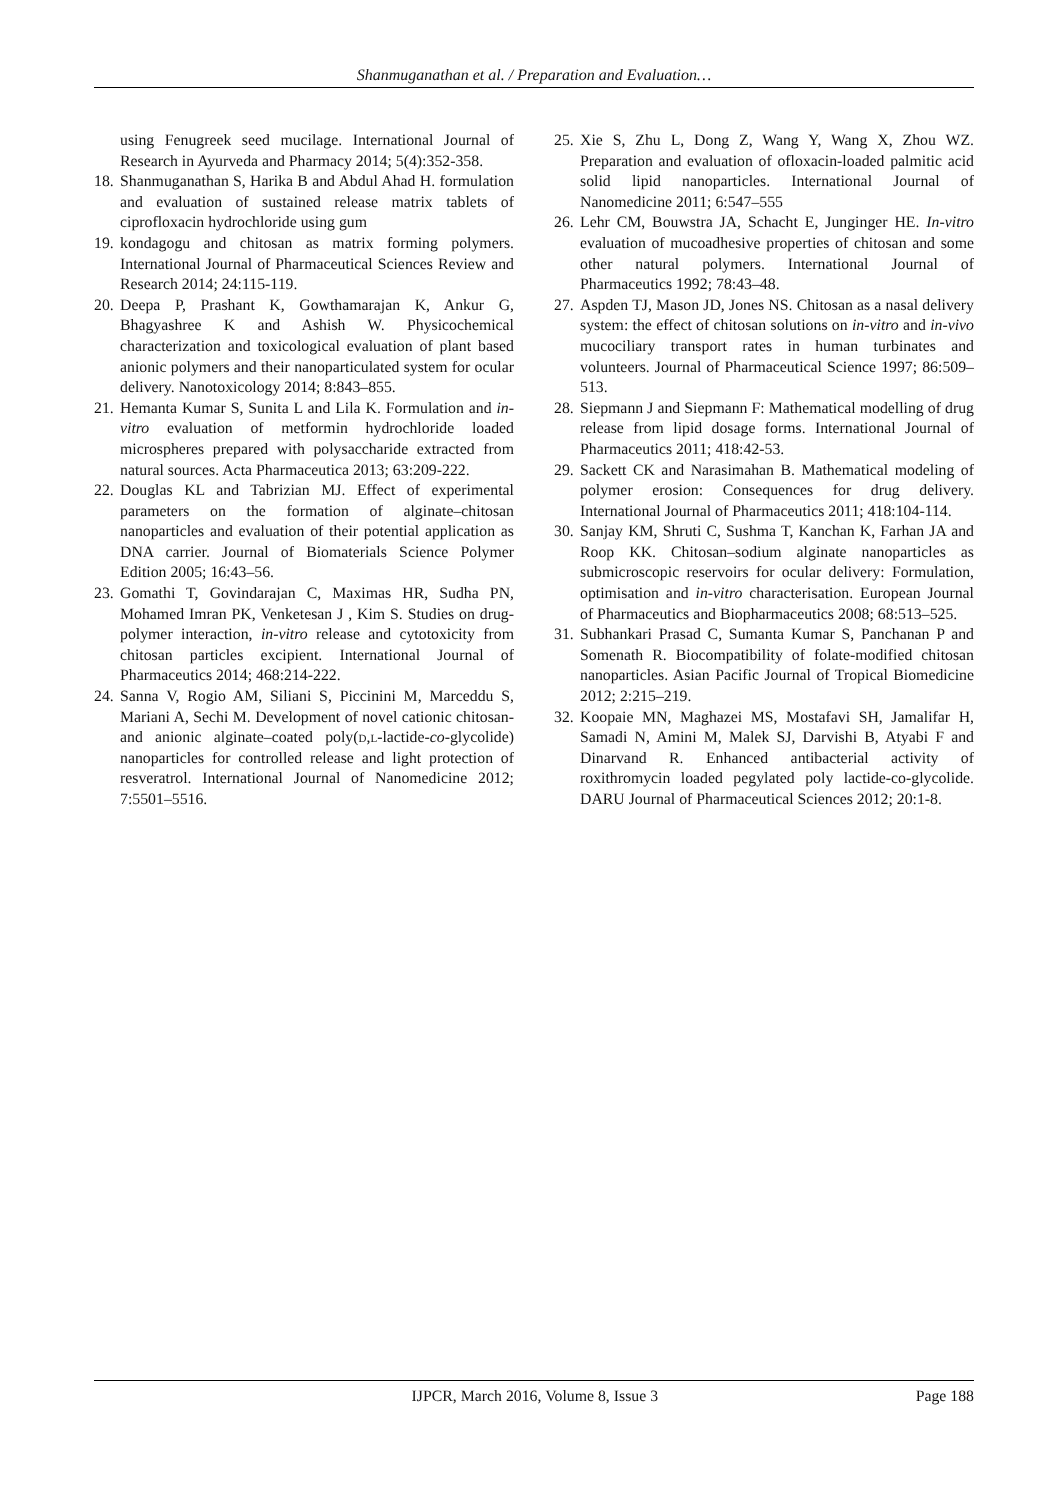Shanmuganathan et al. / Preparation and Evaluation…
using Fenugreek seed mucilage. International Journal of Research in Ayurveda and Pharmacy 2014; 5(4):352-358.
18. Shanmuganathan S, Harika B and Abdul Ahad H. formulation and evaluation of sustained release matrix tablets of ciprofloxacin hydrochloride using gum
19. kondagogu and chitosan as matrix forming polymers. International Journal of Pharmaceutical Sciences Review and Research 2014; 24:115-119.
20. Deepa P, Prashant K, Gowthamarajan K, Ankur G, Bhagyashree K and Ashish W. Physicochemical characterization and toxicological evaluation of plant based anionic polymers and their nanoparticulated system for ocular delivery. Nanotoxicology 2014; 8:843–855.
21. Hemanta Kumar S, Sunita L and Lila K. Formulation and in-vitro evaluation of metformin hydrochloride loaded microspheres prepared with polysaccharide extracted from natural sources. Acta Pharmaceutica 2013; 63:209-222.
22. Douglas KL and Tabrizian MJ. Effect of experimental parameters on the formation of alginate–chitosan nanoparticles and evaluation of their potential application as DNA carrier. Journal of Biomaterials Science Polymer Edition 2005; 16:43–56.
23. Gomathi T, Govindarajan C, Maximas HR, Sudha PN, Mohamed Imran PK, Venketesan J , Kim S. Studies on drug-polymer interaction, in-vitro release and cytotoxicity from chitosan particles excipient. International Journal of Pharmaceutics 2014; 468:214-222.
24. Sanna V, Rogio AM, Siliani S, Piccinini M, Marceddu S, Mariani A, Sechi M. Development of novel cationic chitosan-and anionic alginate–coated poly(d,l-lactide-co-glycolide) nanoparticles for controlled release and light protection of resveratrol. International Journal of Nanomedicine 2012; 7:5501–5516.
25. Xie S, Zhu L, Dong Z, Wang Y, Wang X, Zhou WZ. Preparation and evaluation of ofloxacin-loaded palmitic acid solid lipid nanoparticles. International Journal of Nanomedicine 2011; 6:547–555
26. Lehr CM, Bouwstra JA, Schacht E, Junginger HE. In-vitro evaluation of mucoadhesive properties of chitosan and some other natural polymers. International Journal of Pharmaceutics 1992; 78:43–48.
27. Aspden TJ, Mason JD, Jones NS. Chitosan as a nasal delivery system: the effect of chitosan solutions on in-vitro and in-vivo mucociliary transport rates in human turbinates and volunteers. Journal of Pharmaceutical Science 1997; 86:509–513.
28. Siepmann J and Siepmann F: Mathematical modelling of drug release from lipid dosage forms. International Journal of Pharmaceutics 2011; 418:42-53.
29. Sackett CK and Narasimahan B. Mathematical modeling of polymer erosion: Consequences for drug delivery. International Journal of Pharmaceutics 2011; 418:104-114.
30. Sanjay KM, Shruti C, Sushma T, Kanchan K, Farhan JA and Roop KK. Chitosan–sodium alginate nanoparticles as submicroscopic reservoirs for ocular delivery: Formulation, optimisation and in-vitro characterisation. European Journal of Pharmaceutics and Biopharmaceutics 2008; 68:513–525.
31. Subhankari Prasad C, Sumanta Kumar S, Panchanan P and Somenath R. Biocompatibility of folate-modified chitosan nanoparticles. Asian Pacific Journal of Tropical Biomedicine 2012; 2:215–219.
32. Koopaie MN, Maghazei MS, Mostafavi SH, Jamalifar H, Samadi N, Amini M, Malek SJ, Darvishi B, Atyabi F and Dinarvand R. Enhanced antibacterial activity of roxithromycin loaded pegylated poly lactide-co-glycolide. DARU Journal of Pharmaceutical Sciences 2012; 20:1-8.
IJPCR, March 2016, Volume 8, Issue 3 Page 188